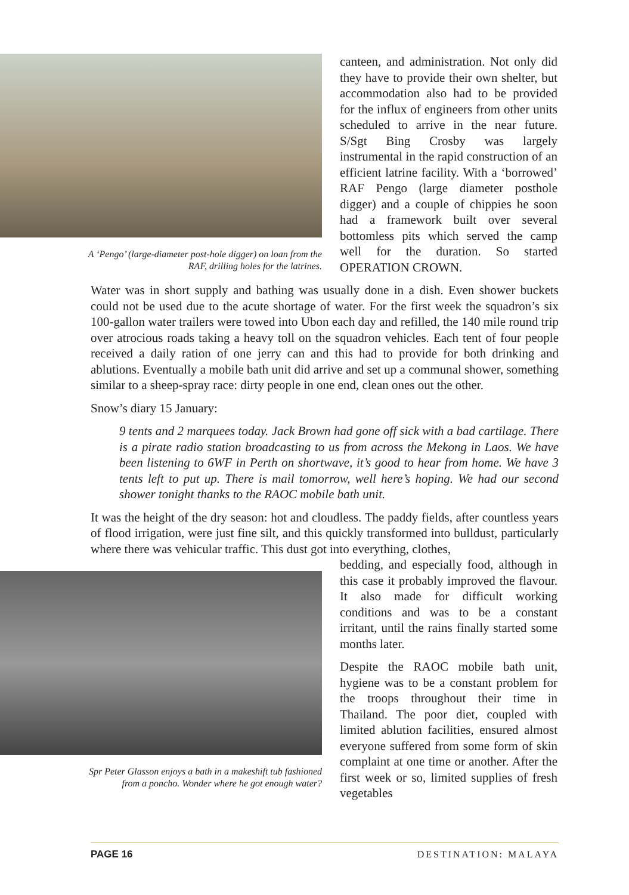A ‘Pengo’ (large-diameter post-hole digger) on loan from the
RAF, drilling holes for the latrines.
canteen, and administration. Not only did they have to provide their own shelter, but accommodation also had to be provided for the influx of engineers from other units scheduled to arrive in the near future. S/Sgt Bing Crosby was largely instrumental in the rapid construction of an efficient latrine facility. With a ‘borrowed’ RAF Pengo (large diameter posthole digger) and a couple of chippies he soon had a framework built over several bottomless pits which served the camp well for the duration. So started OPERATION CROWN.
Water was in short supply and bathing was usually done in a dish. Even shower buckets could not be used due to the acute shortage of water. For the first week the squadron’s six 100-gallon water trailers were towed into Ubon each day and refilled, the 140 mile round trip over atrocious roads taking a heavy toll on the squadron vehicles. Each tent of four people received a daily ration of one jerry can and this had to provide for both drinking and ablutions. Eventually a mobile bath unit did arrive and set up a communal shower, something similar to a sheep-spray race: dirty people in one end, clean ones out the other.
Snow’s diary 15 January:
9 tents and 2 marquees today. Jack Brown had gone off sick with a bad cartilage. There is a pirate radio station broadcasting to us from across the Mekong in Laos. We have been listening to 6WF in Perth on shortwave, it’s good to hear from home. We have 3 tents left to put up. There is mail tomorrow, well here’s hoping. We had our second shower tonight thanks to the RAOC mobile bath unit.
It was the height of the dry season: hot and cloudless. The paddy fields, after countless years of flood irrigation, were just fine silt, and this quickly transformed into bulldust, particularly where there was vehicular traffic. This dust got into everything, clothes,
Spr Peter Glasson enjoys a bath in a makeshift tub fashioned
from a poncho. Wonder where he got enough water?
bedding, and especially food, although in this case it probably improved the flavour. It also made for difficult working conditions and was to be a constant irritant, until the rains finally started some months later.
Despite the RAOC mobile bath unit, hygiene was to be a constant problem for the troops throughout their time in Thailand. The poor diet, coupled with limited ablution facilities, ensured almost everyone suffered from some form of skin complaint at one time or another. After the first week or so, limited supplies of fresh vegetables
PAGE 16 DESTINATION: MALAYA